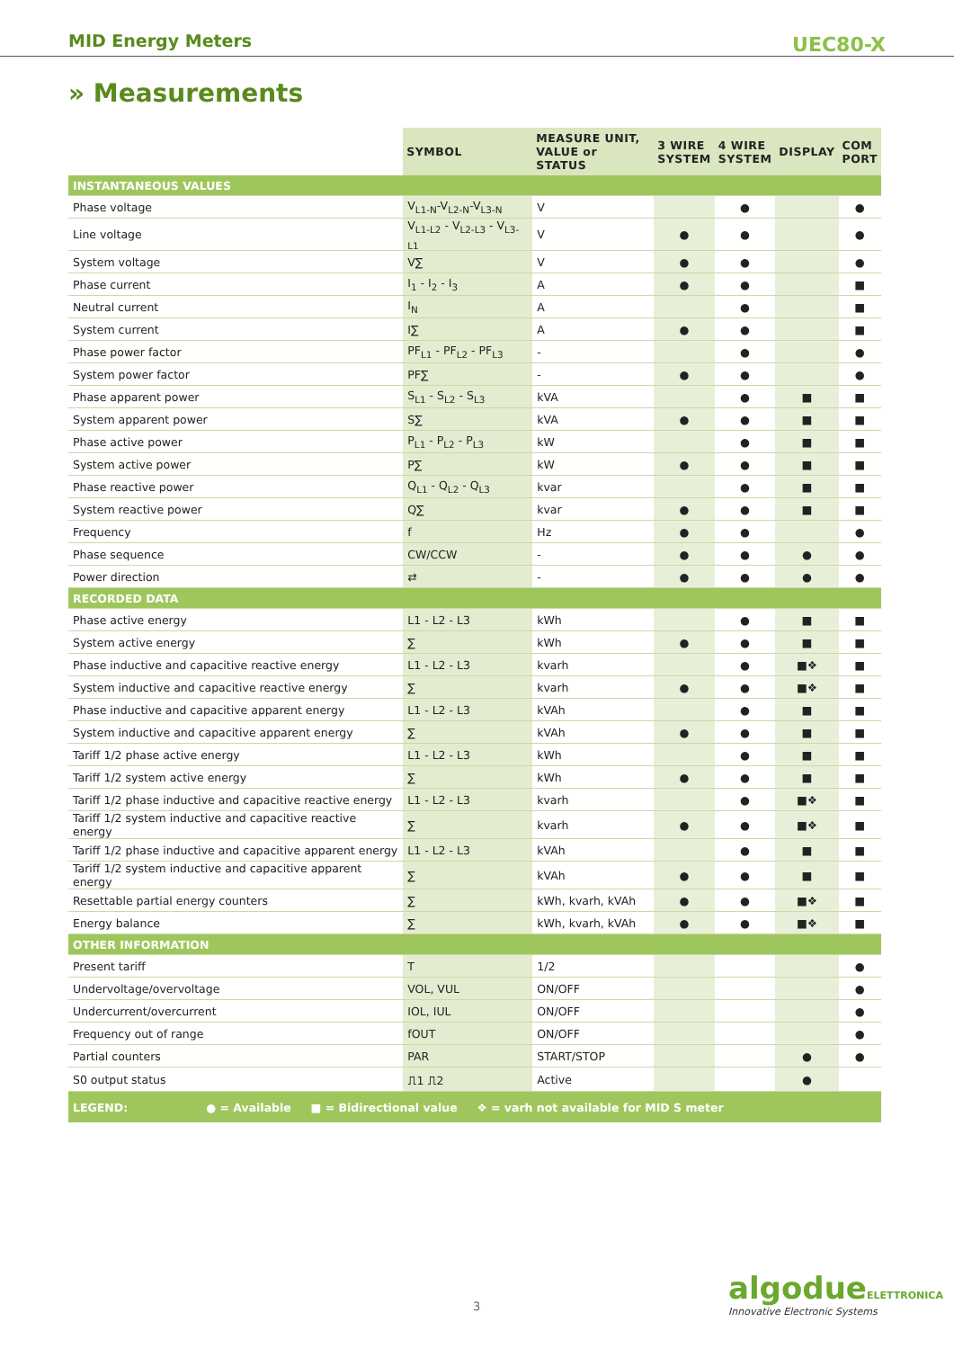MID Energy Meters UEC80-X
» Measurements
| | SYMBOL | MEASURE UNIT, VALUE or STATUS | 3 WIRE SYSTEM | 4 WIRE SYSTEM | DISPLAY | COM PORT |
| --- | --- | --- | --- | --- | --- | --- |
| INSTANTANEOUS VALUES | | | | | | |
| Phase voltage | V<sub>L1-N</sub>-V<sub>L2-N</sub>-V<sub>L3-N</sub> | V | | ● | | ● |
| Line voltage | V<sub>L1-L2</sub> - V<sub>L2-L3</sub> - V<sub>L3-L1</sub> | V | ● | ● | | ● |
| System voltage | V∑ | V | ● | ● | | ● |
| Phase current | I<sub>1</sub> - I<sub>2</sub> - I<sub>3</sub> | A | ● | ● | | ■ |
| Neutral current | I<sub>N</sub> | A | | ● | | ■ |
| System current | I∑ | A | ● | ● | | ■ |
| Phase power factor | PF<sub>L1</sub> - PF<sub>L2</sub> - PF<sub>L3</sub> | - | | ● | | ● |
| System power factor | PF∑ | - | ● | ● | | ● |
| Phase apparent power | S<sub>L1</sub> - S<sub>L2</sub> - S<sub>L3</sub> | kVA | | ● | ■ | ■ |
| System apparent power | S∑ | kVA | ● | ● | ■ | ■ |
| Phase active power | P<sub>L1</sub> - P<sub>L2</sub> - P<sub>L3</sub> | kW | | ● | ■ | ■ |
| System active power | P∑ | kW | ● | ● | ■ | ■ |
| Phase reactive power | Q<sub>L1</sub> - Q<sub>L2</sub> - Q<sub>L3</sub> | kvar | | ● | ■ | ■ |
| System reactive power | Q∑ | kvar | ● | ● | ■ | ■ |
| Frequency | f | Hz | ● | ● | | ● |
| Phase sequence | CW/CCW | - | ● | ● | ● | ● |
| Power direction | ⇄ | - | ● | ● | ● | ● |
| RECORDED DATA | | | | | | |
| Phase active energy | L1 - L2 - L3 | kWh | | ● | ■ | ■ |
| System active energy | ∑ | kWh | ● | ● | ■ | ■ |
| Phase inductive and capacitive reactive energy | L1 - L2 - L3 | kvarh | | ● | ■❖ | ■ |
| System inductive and capacitive reactive energy | ∑ | kvarh | ● | ● | ■❖ | ■ |
| Phase inductive and capacitive apparent energy | L1 - L2 - L3 | kVAh | | ● | ■ | ■ |
| System inductive and capacitive apparent energy | ∑ | kVAh | ● | ● | ■ | ■ |
| Tariff 1/2 phase active energy | L1 - L2 - L3 | kWh | | ● | ■ | ■ |
| Tariff 1/2 system active energy | ∑ | kWh | ● | ● | ■ | ■ |
| Tariff 1/2 phase inductive and capacitive reactive energy | L1 - L2 - L3 | kvarh | | ● | ■❖ | ■ |
| Tariff 1/2 system inductive and capacitive reactive energy | ∑ | kvarh | ● | ● | ■❖ | ■ |
| Tariff 1/2 phase inductive and capacitive apparent energy | L1 - L2 - L3 | kVAh | | ● | ■ | ■ |
| Tariff 1/2 system inductive and capacitive apparent energy | ∑ | kVAh | ● | ● | ■ | ■ |
| Resettable partial energy counters | ∑ | kWh, kvarh, kVAh | ● | ● | ■❖ | ■ |
| Energy balance | ∑ | kWh, kvarh, kVAh | ● | ● | ■❖ | ■ |
| OTHER INFORMATION | | | | | | |
| Present tariff | T | 1/2 | | | | ● |
| Undervoltage/overvoltage | VOL, VUL | ON/OFF | | | | ● |
| Undercurrent/overcurrent | IOL, IUL | ON/OFF | | | | ● |
| Frequency out of range | fOUT | ON/OFF | | | | ● |
| Partial counters | PAR | START/STOP | | | ● | ● |
| S0 output status | ⎍1 ⎍2 | Active | | | ● | |
| LEGEND: ● = Available ■ = Bidirectional value ❖ = varh not available for MID S meter | | | | | | |
3
algodueELETTRONICA
Innovative Electronic Systems